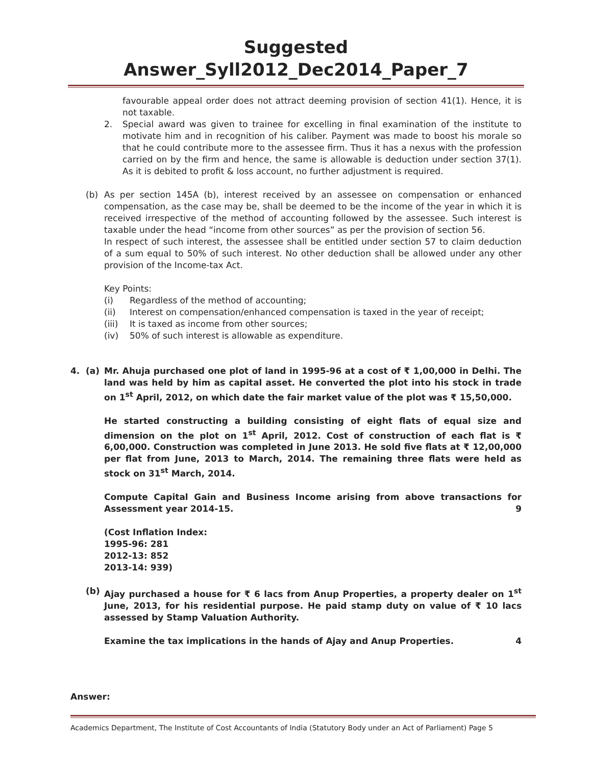Suggested Answer_Syll2012_Dec2014_Paper_7
favourable appeal order does not attract deeming provision of section 41(1). Hence, it is not taxable.
2. Special award was given to trainee for excelling in final examination of the institute to motivate him and in recognition of his caliber. Payment was made to boost his morale so that he could contribute more to the assessee firm. Thus it has a nexus with the profession carried on by the firm and hence, the same is allowable is deduction under section 37(1). As it is debited to profit & loss account, no further adjustment is required.
(b) As per section 145A (b), interest received by an assessee on compensation or enhanced compensation, as the case may be, shall be deemed to be the income of the year in which it is received irrespective of the method of accounting followed by the assessee. Such interest is taxable under the head “income from other sources” as per the provision of section 56.
In respect of such interest, the assessee shall be entitled under section 57 to claim deduction of a sum equal to 50% of such interest. No other deduction shall be allowed under any other provision of the Income-tax Act.
Key Points:
(i) Regardless of the method of accounting;
(ii) Interest on compensation/enhanced compensation is taxed in the year of receipt;
(iii) It is taxed as income from other sources;
(iv) 50% of such interest is allowable as expenditure.
4. (a) Mr. Ahuja purchased one plot of land in 1995-96 at a cost of ₹ 1,00,000 in Delhi. The land was held by him as capital asset. He converted the plot into his stock in trade on 1<sup>st</sup> April, 2012, on which date the fair market value of the plot was ₹ 15,50,000.
He started constructing a building consisting of eight flats of equal size and dimension on the plot on 1<sup>st</sup> April, 2012. Cost of construction of each flat is ₹ 6,00,000. Construction was completed in June 2013. He sold five flats at ₹ 12,00,000 per flat from June, 2013 to March, 2014. The remaining three flats were held as stock on 31<sup>st</sup> March, 2014.
Compute Capital Gain and Business Income arising from above transactions for Assessment year 2014-15. 9
(Cost Inflation Index:
1995-96: 281
2012-13: 852
2013-14: 939)
(b) Ajay purchased a house for ₹ 6 lacs from Anup Properties, a property dealer on 1<sup>st</sup> June, 2013, for his residential purpose. He paid stamp duty on value of ₹ 10 lacs assessed by Stamp Valuation Authority.
Examine the tax implications in the hands of Ajay and Anup Properties. 4
Answer:
Academics Department, The Institute of Cost Accountants of India (Statutory Body under an Act of Parliament) Page 5